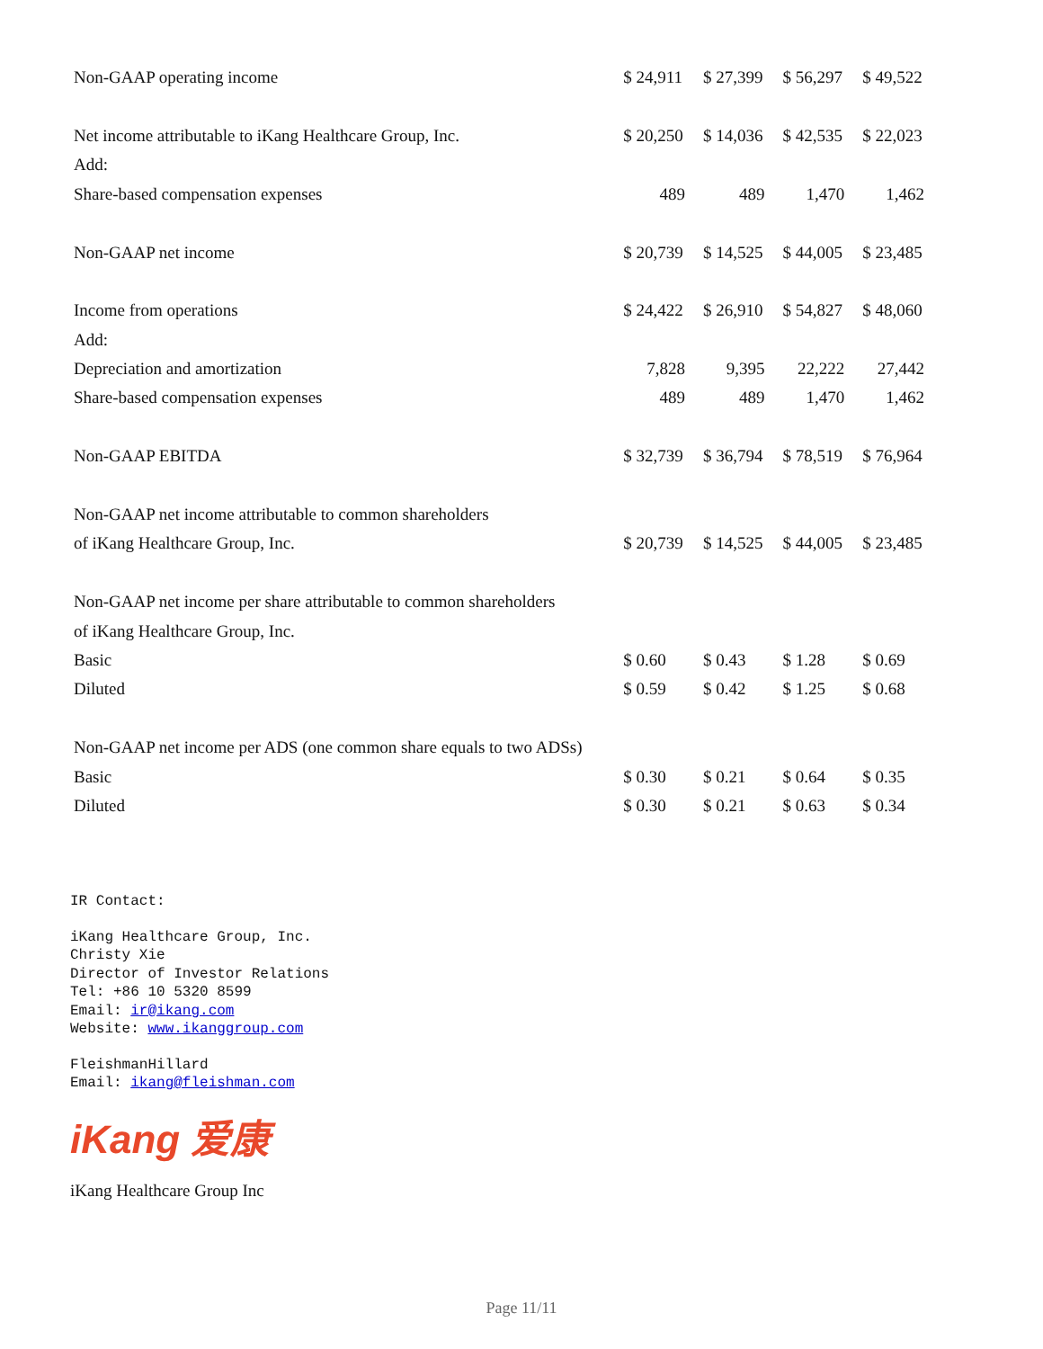| Non-GAAP operating income | $ 24,911 | $ 27,399 | $ 56,297 | $ 49,522 |
| Net income attributable to iKang Healthcare Group, Inc. | $ 20,250 | $ 14,036 | $ 42,535 | $ 22,023 |
| Add: | | | | |
| Share-based compensation expenses | 489 | 489 | 1,470 | 1,462 |
| Non-GAAP net income | $ 20,739 | $ 14,525 | $ 44,005 | $ 23,485 |
| Income from operations | $ 24,422 | $ 26,910 | $ 54,827 | $ 48,060 |
| Add: | | | | |
| Depreciation and amortization | 7,828 | 9,395 | 22,222 | 27,442 |
| Share-based compensation expenses | 489 | 489 | 1,470 | 1,462 |
| Non-GAAP EBITDA | $ 32,739 | $ 36,794 | $ 78,519 | $ 76,964 |
| Non-GAAP net income attributable to common shareholders | | | | |
| of iKang Healthcare Group, Inc. | $ 20,739 | $ 14,525 | $ 44,005 | $ 23,485 |
| Non-GAAP net income per share attributable to common shareholders | | | | |
| of iKang Healthcare Group, Inc. | | | | |
| Basic | $ 0.60 | $ 0.43 | $ 1.28 | $ 0.69 |
| Diluted | $ 0.59 | $ 0.42 | $ 1.25 | $ 0.68 |
| Non-GAAP net income per ADS (one common share equals to two ADSs) | | | | |
| Basic | $ 0.30 | $ 0.21 | $ 0.64 | $ 0.35 |
| Diluted | $ 0.30 | $ 0.21 | $ 0.63 | $ 0.34 |
IR Contact:
iKang Healthcare Group, Inc.
Christy Xie
Director of Investor Relations
Tel: +86 10 5320 8599
Email: ir@ikang.com
Website: www.ikanggroup.com
FleishmanHillard
Email: ikang@fleishman.com
iKang 爱康
iKang Healthcare Group Inc
Page 11/11